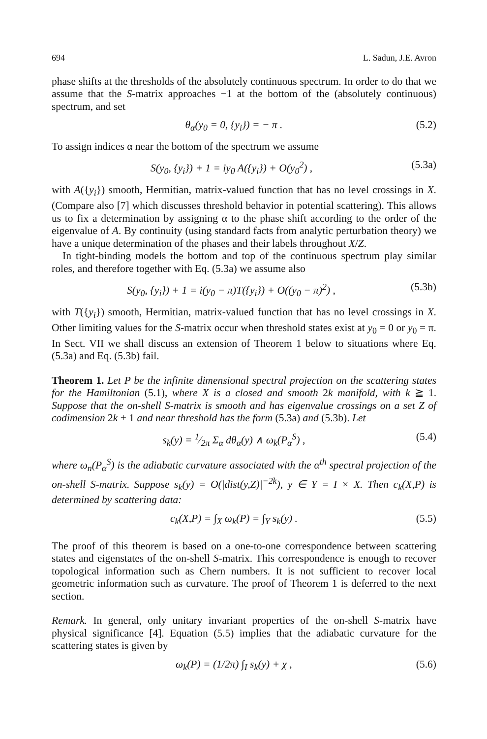694 L. Sadun, J.E. Avron
phase shifts at the thresholds of the absolutely continuous spectrum. In order to do that we assume that the S-matrix approaches −1 at the bottom of the (absolutely continuous) spectrum, and set
θ<sub>α</sub>(y<sub>0</sub> = 0, {y<sub>i</sub>}) = − π . (5.2)
To assign indices α near the bottom of the spectrum we assume
S(y<sub>0</sub>, {y<sub>i</sub>}) + 1 = iy<sub>0</sub> A({y<sub>i</sub>}) + O(y<sub>0</sub><sup>2</sup>) , (5.3a)
with A({y<sub>i</sub>}) smooth, Hermitian, matrix-valued function that has no level crossings in X. (Compare also [7] which discusses threshold behavior in potential scattering). This allows us to fix a determination by assigning α to the phase shift according to the order of the eigenvalue of A. By continuity (using standard facts from analytic perturbation theory) we have a unique determination of the phases and their labels throughout X/Z.
In tight-binding models the bottom and top of the continuous spectrum play similar roles, and therefore together with Eq. (5.3a) we assume also
S(y<sub>0</sub>, {y<sub>i</sub>}) + 1 = i(y<sub>0</sub> − π)T({y<sub>i</sub>}) + O((y<sub>0</sub> − π)<sup>2</sup>) , (5.3b)
with T({y<sub>i</sub>}) smooth, Hermitian, matrix-valued function that has no level crossings in X. Other limiting values for the S-matrix occur when threshold states exist at y<sub>0</sub> = 0 or y<sub>0</sub> = π. In Sect. VII we shall discuss an extension of Theorem 1 below to situations where Eq. (5.3a) and Eq. (5.3b) fail.
Theorem 1. Let P be the infinite dimensional spectral projection on the scattering states for the Hamiltonian (5.1), where X is a closed and smooth 2k manifold, with k ≧ 1. Suppose that the on-shell S-matrix is smooth and has eigenvalue crossings on a set Z of codimension 2k + 1 and near threshold has the form (5.3a) and (5.3b). Let
s<sub>k</sub>(y) = 1⁄2π Σ<sub>α</sub> dθ<sub>α</sub>(y) ∧ ω<sub>k</sub>(P<sub>α</sub><sup>S</sup>) , (5.4)
where ω<sub>n</sub>(P<sub>α</sub><sup>S</sup>) is the adiabatic curvature associated with the α<sup>th</sup> spectral projection of the on-shell S-matrix. Suppose s<sub>k</sub>(y) = O(|dist(y,Z)|<sup>−2k</sup>), y ∈ Y = I × X. Then c<sub>k</sub>(X,P) is determined by scattering data:
c<sub>k</sub>(X,P) = ∫<sub>X</sub> ω<sub>k</sub>(P) = ∫<sub>Y</sub> s<sub>k</sub>(y) . (5.5)
The proof of this theorem is based on a one-to-one correspondence between scattering states and eigenstates of the on-shell S-matrix. This correspondence is enough to recover topological information such as Chern numbers. It is not sufficient to recover local geometric information such as curvature. The proof of Theorem 1 is deferred to the next section.
Remark. In general, only unitary invariant properties of the on-shell S-matrix have physical significance [4]. Equation (5.5) implies that the adiabatic curvature for the scattering states is given by
ω<sub>k</sub>(P) = (1/2π) ∫<sub>I</sub> s<sub>k</sub>(y) + χ , (5.6)